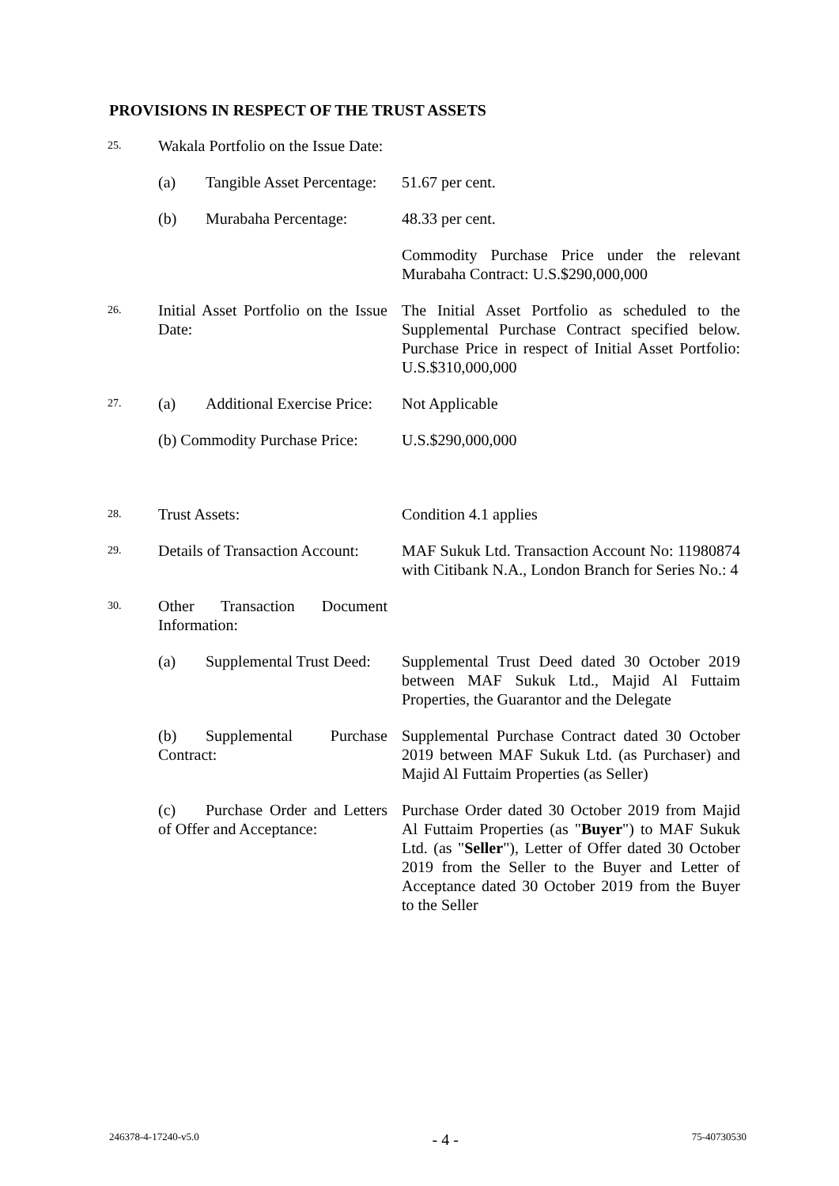PROVISIONS IN RESPECT OF THE TRUST ASSETS
| 25. | Wakala Portfolio on the Issue Date: | |
| | (a) Tangible Asset Percentage: | 51.67 per cent. |
| | (b) Murabaha Percentage: | 48.33 per cent. |
| | | Commodity Purchase Price under the relevant Murabaha Contract: U.S.$290,000,000 |
| 26. | Initial Asset Portfolio on the Issue Date: | The Initial Asset Portfolio as scheduled to the Supplemental Purchase Contract specified below. Purchase Price in respect of Initial Asset Portfolio: U.S.$310,000,000 |
| 27. | (a) Additional Exercise Price: | Not Applicable |
| | (b) Commodity Purchase Price: | U.S.$290,000,000 |
| 28. | Trust Assets: | Condition 4.1 applies |
| 29. | Details of Transaction Account: | MAF Sukuk Ltd. Transaction Account No: 11980874 with Citibank N.A., London Branch for Series No.: 4 |
| 30. | Other Transaction Document Information: | |
| | (a) Supplemental Trust Deed: | Supplemental Trust Deed dated 30 October 2019 between MAF Sukuk Ltd., Majid Al Futtaim Properties, the Guarantor and the Delegate |
| | (b) Supplemental Purchase Contract: | Supplemental Purchase Contract dated 30 October 2019 between MAF Sukuk Ltd. (as Purchaser) and Majid Al Futtaim Properties (as Seller) |
| | (c) Purchase Order and Letters of Offer and Acceptance: | Purchase Order dated 30 October 2019 from Majid Al Futtaim Properties (as " Buyer ") to MAF Sukuk Ltd. (as " Seller "), Letter of Offer dated 30 October 2019 from the Seller to the Buyer and Letter of Acceptance dated 30 October 2019 from the Buyer to the Seller |
246378-4-17240-v5.0 - 4 - 75-40730530